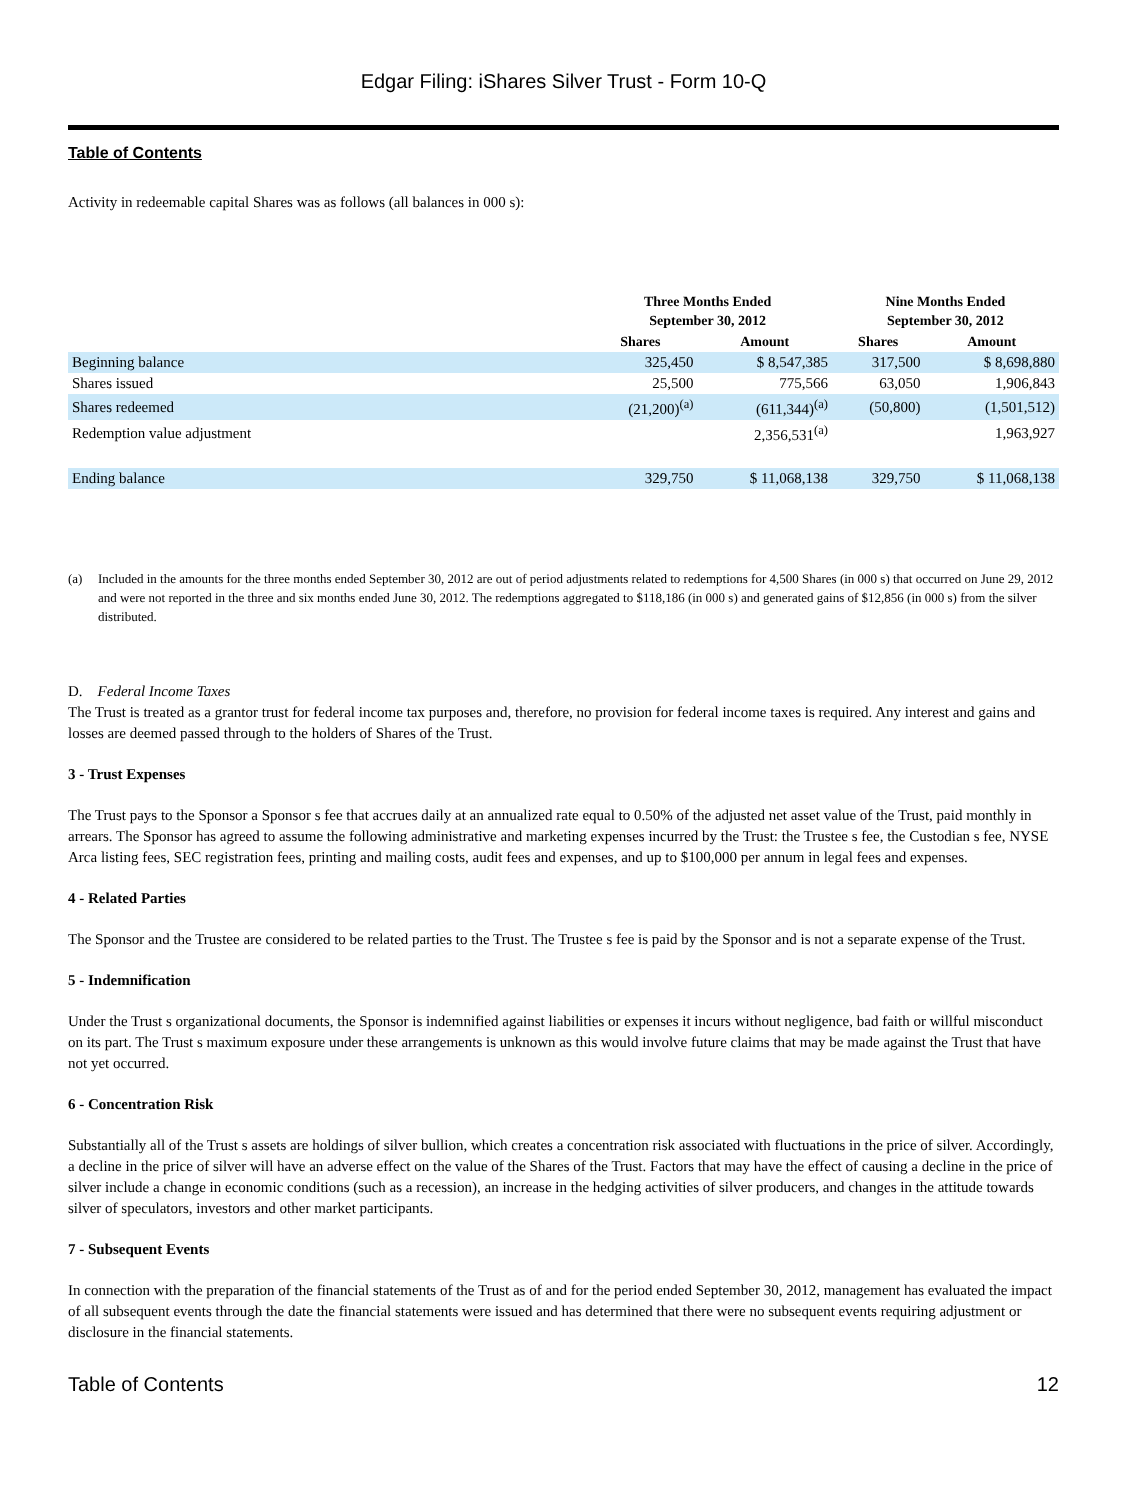Edgar Filing: iShares Silver Trust - Form 10-Q
Table of Contents
Activity in redeemable capital Shares was as follows (all balances in 000 s):
| | Three Months Ended September 30, 2012 | | Nine Months Ended September 30, 2012 | |
| --- | --- | --- | --- | --- |
| | Shares | Amount | Shares | Amount |
| Beginning balance | 325,450 | $ 8,547,385 | 317,500 | $ 8,698,880 |
| Shares issued | 25,500 | 775,566 | 63,050 | 1,906,843 |
| Shares redeemed | (21,200)<sup>(a)</sup> | (611,344)<sup>(a)</sup> | (50,800) | (1,501,512) |
| Redemption value adjustment | | 2,356,531<sup>(a)</sup> | | 1,963,927 |
| Ending balance | 329,750 | $ 11,068,138 | 329,750 | $ 11,068,138 |
(a) Included in the amounts for the three months ended September 30, 2012 are out of period adjustments related to redemptions for 4,500 Shares (in 000 s) that occurred on June 29, 2012 and were not reported in the three and six months ended June 30, 2012. The redemptions aggregated to $118,186 (in 000 s) and generated gains of $12,856 (in 000 s) from the silver distributed.
D. Federal Income Taxes
The Trust is treated as a grantor trust for federal income tax purposes and, therefore, no provision for federal income taxes is required. Any interest and gains and losses are deemed passed through to the holders of Shares of the Trust.
3 - Trust Expenses
The Trust pays to the Sponsor a Sponsor s fee that accrues daily at an annualized rate equal to 0.50% of the adjusted net asset value of the Trust, paid monthly in arrears. The Sponsor has agreed to assume the following administrative and marketing expenses incurred by the Trust: the Trustee s fee, the Custodian s fee, NYSE Arca listing fees, SEC registration fees, printing and mailing costs, audit fees and expenses, and up to $100,000 per annum in legal fees and expenses.
4 - Related Parties
The Sponsor and the Trustee are considered to be related parties to the Trust. The Trustee s fee is paid by the Sponsor and is not a separate expense of the Trust.
5 - Indemnification
Under the Trust s organizational documents, the Sponsor is indemnified against liabilities or expenses it incurs without negligence, bad faith or willful misconduct on its part. The Trust s maximum exposure under these arrangements is unknown as this would involve future claims that may be made against the Trust that have not yet occurred.
6 - Concentration Risk
Substantially all of the Trust s assets are holdings of silver bullion, which creates a concentration risk associated with fluctuations in the price of silver. Accordingly, a decline in the price of silver will have an adverse effect on the value of the Shares of the Trust. Factors that may have the effect of causing a decline in the price of silver include a change in economic conditions (such as a recession), an increase in the hedging activities of silver producers, and changes in the attitude towards silver of speculators, investors and other market participants.
7 - Subsequent Events
In connection with the preparation of the financial statements of the Trust as of and for the period ended September 30, 2012, management has evaluated the impact of all subsequent events through the date the financial statements were issued and has determined that there were no subsequent events requiring adjustment or disclosure in the financial statements.
Table of Contents 12